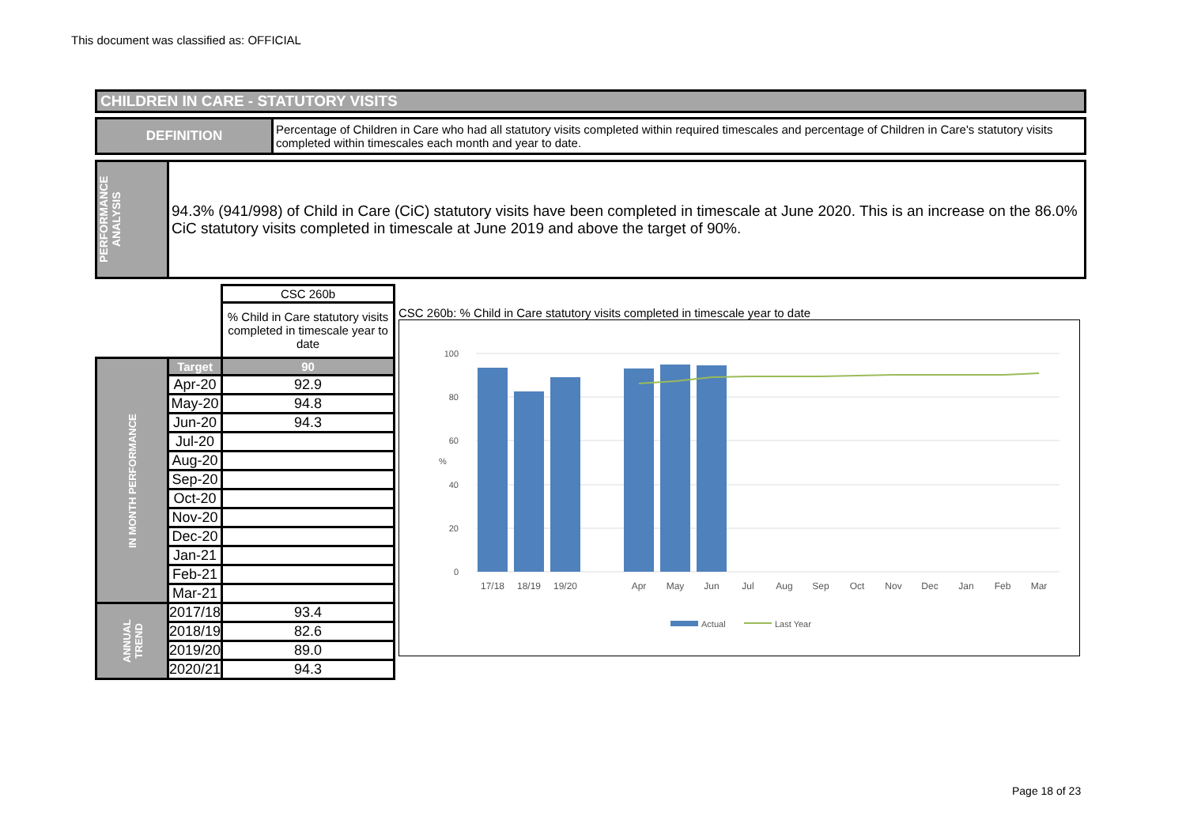This document was classified as: OFFICIAL
CHILDREN IN CARE - STATUTORY VISITS
DEFINITION
Percentage of Children in Care who had all statutory visits completed within required timescales and percentage of Children in Care's statutory visits completed within timescales each month and year to date.
PERFORMANCE ANALYSIS
94.3% (941/998) of Child in Care (CiC) statutory visits have been completed in timescale at June 2020. This is an increase on the 86.0% CiC statutory visits completed in timescale at June 2019 and above the target of 90%.
| | | CSC 260b |
| | | % Child in Care statutory visits completed in timescale year to date |
| IN MONTH PERFORMANCE | Target | 90 |
| | Apr-20 | 92.9 |
| | May-20 | 94.8 |
| | Jun-20 | 94.3 |
| | Jul-20 | |
| | Aug-20 | |
| | Sep-20 | |
| | Oct-20 | |
| | Nov-20 | |
| | Dec-20 | |
| | Jan-21 | |
| | Feb-21 | |
| | Mar-21 | |
| ANNUAL TREND | 2017/18 | 93.4 |
| | 2018/19 | 82.6 |
| | 2019/20 | 89.0 |
| | 2020/21 | 94.3 |
CSC 260b: % Child in Care statutory visits completed in timescale year to date
100
80
60
40
20
0
%
17/18
18/19
19/20
Apr
May
Jun
Jul
Aug
Sep
Oct
Nov
Dec
Jan
Feb
Mar
Actual
Last Year
Page 18 of 23